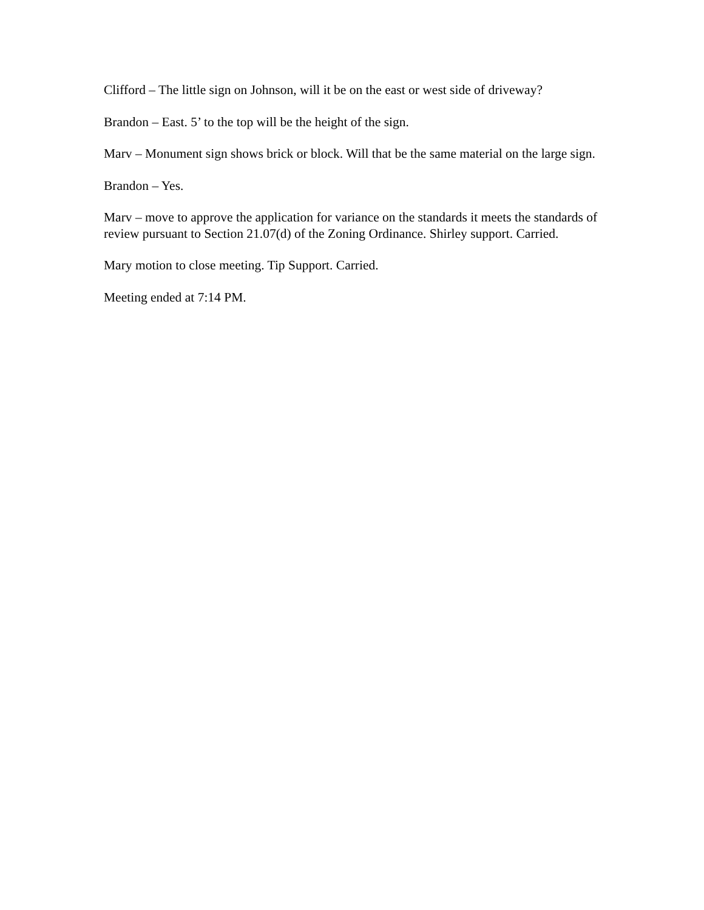Clifford – The little sign on Johnson, will it be on the east or west side of driveway?
Brandon – East. 5’ to the top will be the height of the sign.
Marv – Monument sign shows brick or block. Will that be the same material on the large sign.
Brandon – Yes.
Marv – move to approve the application for variance on the standards it meets the standards of review pursuant to Section 21.07(d) of the Zoning Ordinance. Shirley support. Carried.
Mary motion to close meeting. Tip Support. Carried.
Meeting ended at 7:14 PM.